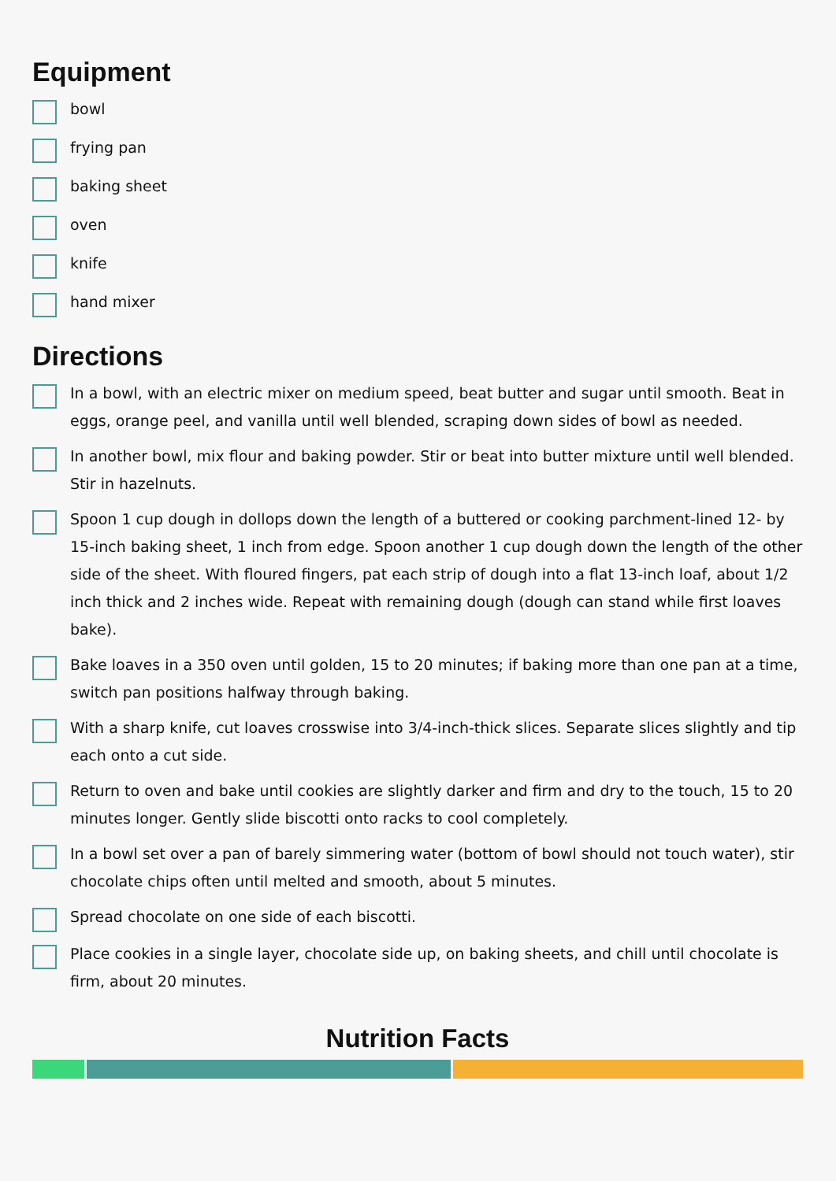Equipment
bowl
frying pan
baking sheet
oven
knife
hand mixer
Directions
In a bowl, with an electric mixer on medium speed, beat butter and sugar until smooth. Beat in eggs, orange peel, and vanilla until well blended, scraping down sides of bowl as needed.
In another bowl, mix flour and baking powder. Stir or beat into butter mixture until well blended. Stir in hazelnuts.
Spoon 1 cup dough in dollops down the length of a buttered or cooking parchment-lined 12- by 15-inch baking sheet, 1 inch from edge. Spoon another 1 cup dough down the length of the other side of the sheet. With floured fingers, pat each strip of dough into a flat 13-inch loaf, about 1/2 inch thick and 2 inches wide. Repeat with remaining dough (dough can stand while first loaves bake).
Bake loaves in a 350 oven until golden, 15 to 20 minutes; if baking more than one pan at a time, switch pan positions halfway through baking.
With a sharp knife, cut loaves crosswise into 3/4-inch-thick slices. Separate slices slightly and tip each onto a cut side.
Return to oven and bake until cookies are slightly darker and firm and dry to the touch, 15 to 20 minutes longer. Gently slide biscotti onto racks to cool completely.
In a bowl set over a pan of barely simmering water (bottom of bowl should not touch water), stir chocolate chips often until melted and smooth, about 5 minutes.
Spread chocolate on one side of each biscotti.
Place cookies in a single layer, chocolate side up, on baking sheets, and chill until chocolate is firm, about 20 minutes.
Nutrition Facts